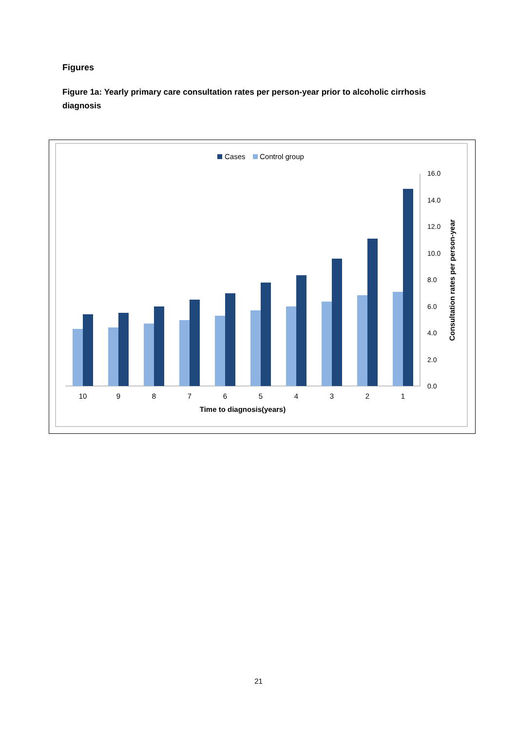Figures
Figure 1a: Yearly primary care consultation rates per person-year prior to alcoholic cirrhosis diagnosis
Cases
Control group
0.0
2.0
4.0
6.0
8.0
10.0
12.0
14.0
16.0
10
9
8
7
6
5
4
3
2
1
Time to diagnosis(years)
Consultation rates per person-year
21